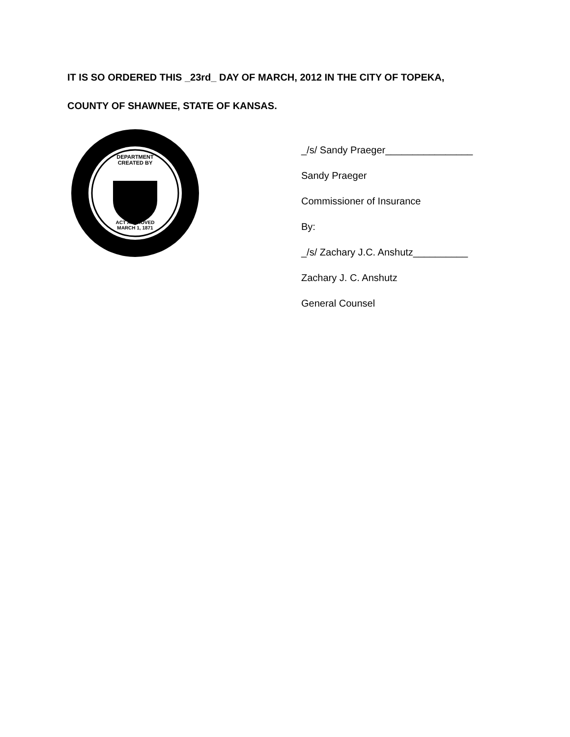IT IS SO ORDERED THIS _23rd_ DAY OF MARCH, 2012 IN THE CITY OF TOPEKA,
COUNTY OF SHAWNEE, STATE OF KANSAS.
DEPARTMENT
CREATED BY
ACT APPROVED
MARCH 1, 1871
_/s/ Sandy Praeger________________
Sandy Praeger
Commissioner of Insurance
By:
_/s/ Zachary J.C. Anshutz__________
Zachary J. C. Anshutz
General Counsel